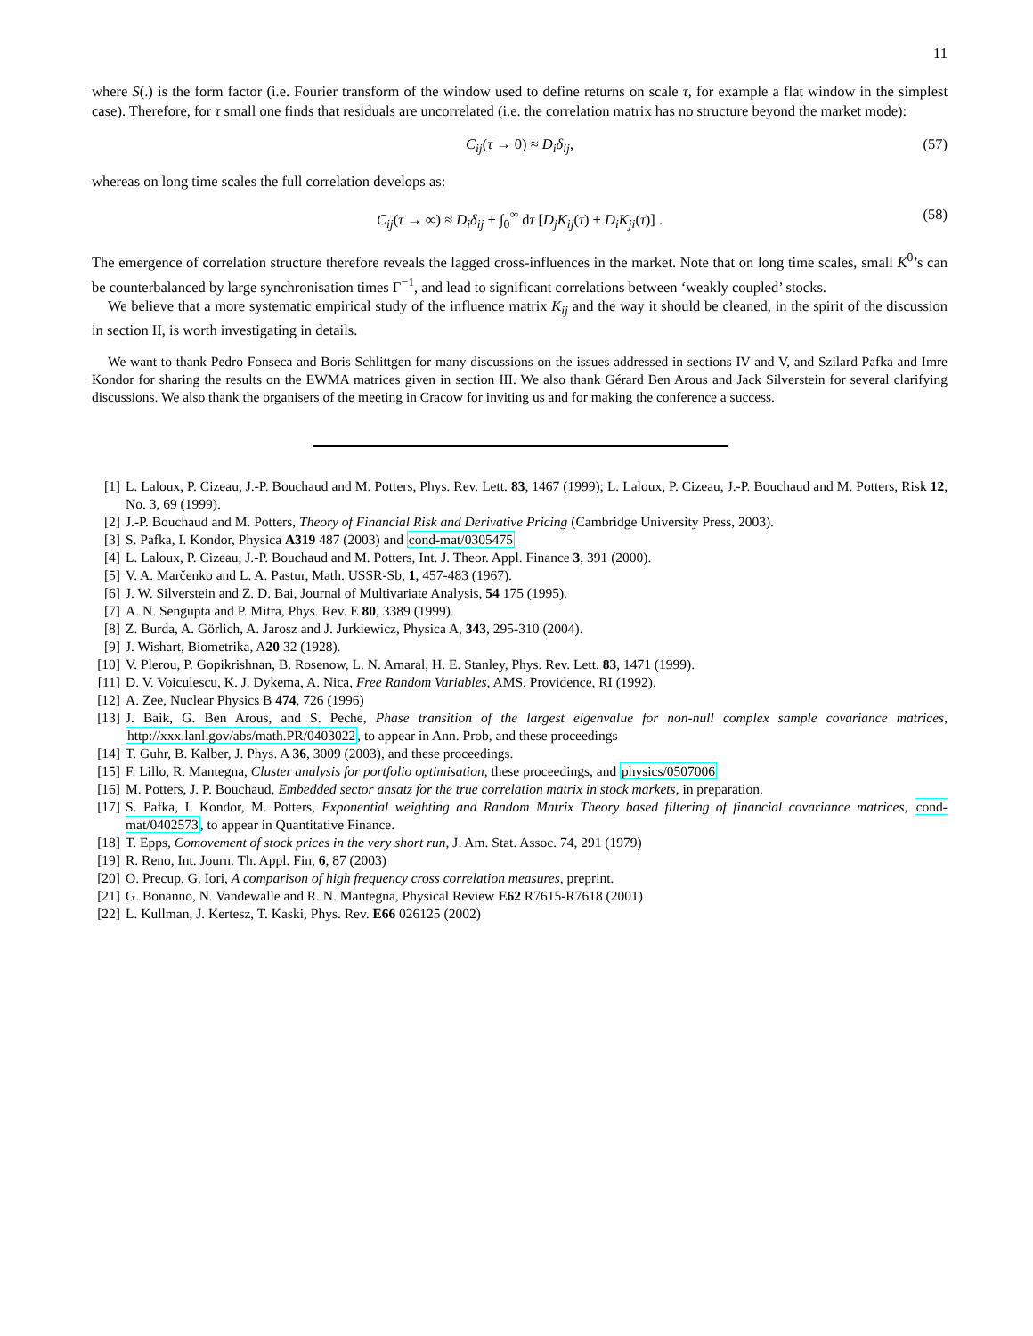11
where S(.) is the form factor (i.e. Fourier transform of the window used to define returns on scale τ, for example a flat window in the simplest case). Therefore, for τ small one finds that residuals are uncorrelated (i.e. the correlation matrix has no structure beyond the market mode):
C<sub>ij</sub>(τ → 0) ≈ D<sub>i</sub>δ<sub>ij</sub>, (57)
whereas on long time scales the full correlation develops as:
C<sub>ij</sub>(τ → ∞) ≈ D<sub>i</sub>δ<sub>ij</sub> + ∫<sub>0</sub><sup>∞</sup> dτ [D<sub>j</sub>K<sub>ij</sub>(τ) + D<sub>i</sub>K<sub>ji</sub>(τ)] . (58)
The emergence of correlation structure therefore reveals the lagged cross-influences in the market. Note that on long time scales, small K<sup>0</sup>’s can be counterbalanced by large synchronisation times Γ<sup>−1</sup>, and lead to significant correlations between ‘weakly coupled’ stocks.
We believe that a more systematic empirical study of the influence matrix K<sub>ij</sub> and the way it should be cleaned, in the spirit of the discussion in section II, is worth investigating in details.
We want to thank Pedro Fonseca and Boris Schlittgen for many discussions on the issues addressed in sections IV and V, and Szilard Pafka and Imre Kondor for sharing the results on the EWMA matrices given in section III. We also thank Gérard Ben Arous and Jack Silverstein for several clarifying discussions. We also thank the organisers of the meeting in Cracow for inviting us and for making the conference a success.
[1] L. Laloux, P. Cizeau, J.-P. Bouchaud and M. Potters, Phys. Rev. Lett. 83, 1467 (1999); L. Laloux, P. Cizeau, J.-P. Bouchaud and M. Potters, Risk 12, No. 3, 69 (1999).
[2] J.-P. Bouchaud and M. Potters, Theory of Financial Risk and Derivative Pricing (Cambridge University Press, 2003).
[3] S. Pafka, I. Kondor, Physica A319 487 (2003) and cond-mat/0305475
[4] L. Laloux, P. Cizeau, J.-P. Bouchaud and M. Potters, Int. J. Theor. Appl. Finance 3, 391 (2000).
[5] V. A. Marčenko and L. A. Pastur, Math. USSR-Sb, 1, 457-483 (1967).
[6] J. W. Silverstein and Z. D. Bai, Journal of Multivariate Analysis, 54 175 (1995).
[7] A. N. Sengupta and P. Mitra, Phys. Rev. E 80, 3389 (1999).
[8] Z. Burda, A. Görlich, A. Jarosz and J. Jurkiewicz, Physica A, 343, 295-310 (2004).
[9] J. Wishart, Biometrika, A20 32 (1928).
[10] V. Plerou, P. Gopikrishnan, B. Rosenow, L. N. Amaral, H. E. Stanley, Phys. Rev. Lett. 83, 1471 (1999).
[11] D. V. Voiculescu, K. J. Dykema, A. Nica, Free Random Variables, AMS, Providence, RI (1992).
[12] A. Zee, Nuclear Physics B 474, 726 (1996)
[13] J. Baik, G. Ben Arous, and S. Peche, Phase transition of the largest eigenvalue for non-null complex sample covariance matrices, http://xxx.lanl.gov/abs/math.PR/0403022, to appear in Ann. Prob, and these proceedings
[14] T. Guhr, B. Kalber, J. Phys. A 36, 3009 (2003), and these proceedings.
[15] F. Lillo, R. Mantegna, Cluster analysis for portfolio optimisation, these proceedings, and physics/0507006
[16] M. Potters, J. P. Bouchaud, Embedded sector ansatz for the true correlation matrix in stock markets, in preparation.
[17] S. Pafka, I. Kondor, M. Potters, Exponential weighting and Random Matrix Theory based filtering of financial covariance matrices, cond-mat/0402573, to appear in Quantitative Finance.
[18] T. Epps, Comovement of stock prices in the very short run, J. Am. Stat. Assoc. 74, 291 (1979)
[19] R. Reno, Int. Journ. Th. Appl. Fin, 6, 87 (2003)
[20] O. Precup, G. Iori, A comparison of high frequency cross correlation measures, preprint.
[21] G. Bonanno, N. Vandewalle and R. N. Mantegna, Physical Review E62 R7615-R7618 (2001)
[22] L. Kullman, J. Kertesz, T. Kaski, Phys. Rev. E66 026125 (2002)